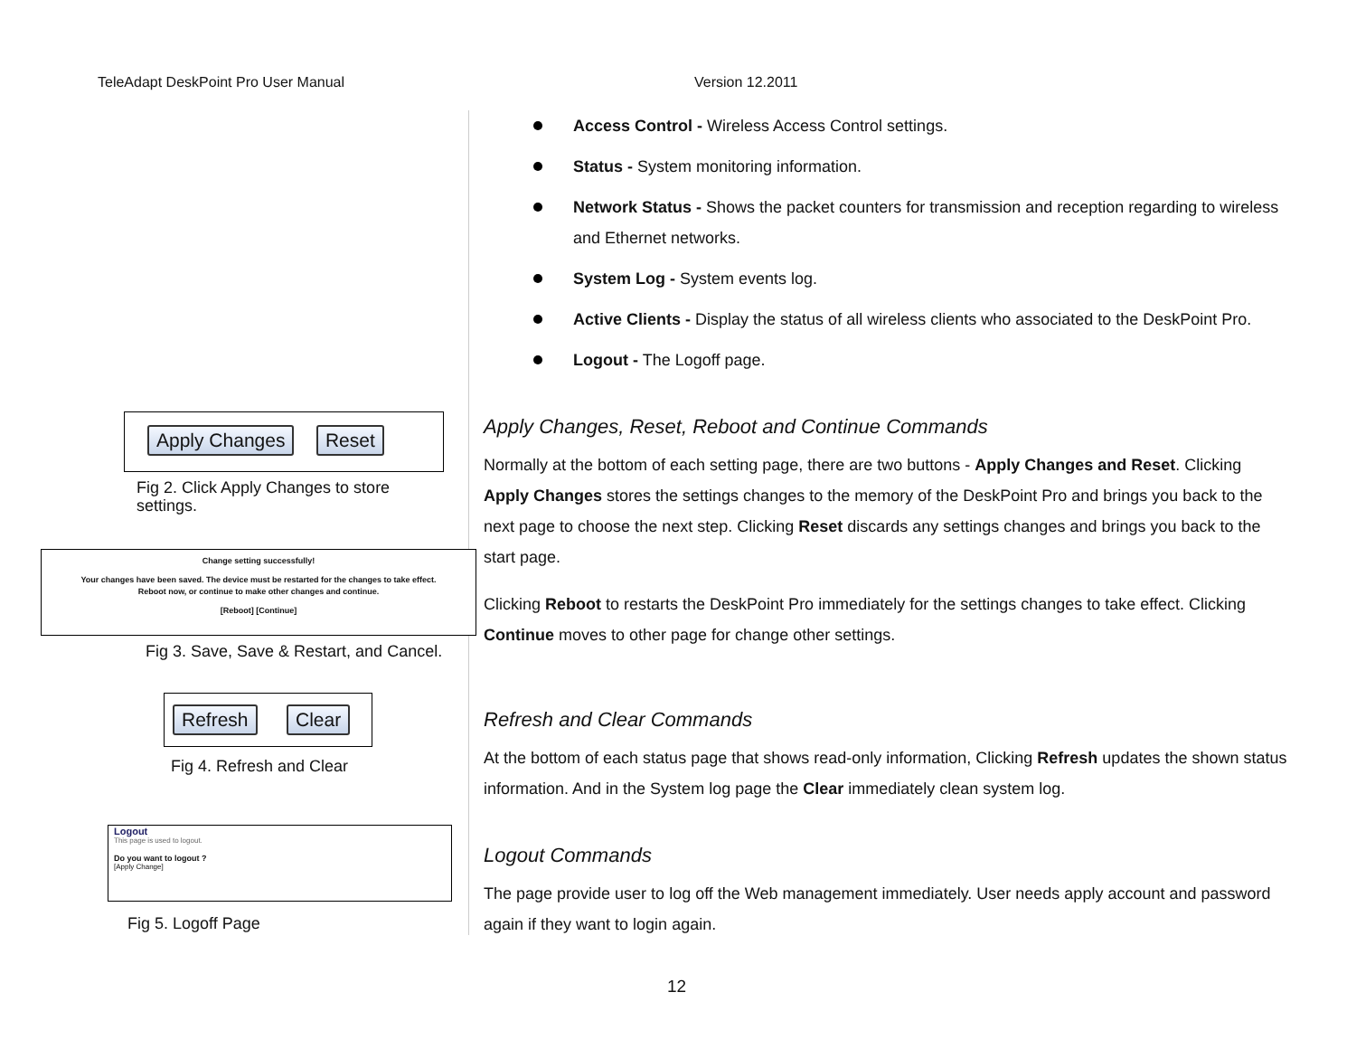TeleAdapt DeskPoint Pro User Manual Version 12.2011
Apply Changes Reset
Fig 2. Click Apply Changes to store
settings.
Change setting successfully!
Your changes have been saved. The device must be restarted for the changes to take effect.
Reboot now, or continue to make other changes and continue.
[Reboot] [Continue]
Fig 3. Save, Save & Restart, and Cancel.
Refresh Clear
Fig 4. Refresh and Clear
Logout
This page is used to logout.
Do you want to logout ?
[Apply Change]
Fig 5. Logoff Page
Access Control - Wireless Access Control settings.
Status - System monitoring information.
Network Status - Shows the packet counters for transmission and reception regarding to wireless and Ethernet networks.
System Log - System events log.
Active Clients - Display the status of all wireless clients who associated to the DeskPoint Pro.
Logout - The Logoff page.
Apply Changes, Reset, Reboot and Continue Commands
Normally at the bottom of each setting page, there are two buttons - Apply Changes and Reset. Clicking Apply Changes stores the settings changes to the memory of the DeskPoint Pro and brings you back to the next page to choose the next step. Clicking Reset discards any settings changes and brings you back to the start page.
Clicking Reboot to restarts the DeskPoint Pro immediately for the settings changes to take effect. Clicking Continue moves to other page for change other settings.
Refresh and Clear Commands
At the bottom of each status page that shows read-only information, Clicking Refresh updates the shown status information. And in the System log page the Clear immediately clean system log.
Logout Commands
The page provide user to log off the Web management immediately. User needs apply account and password again if they want to login again.
12